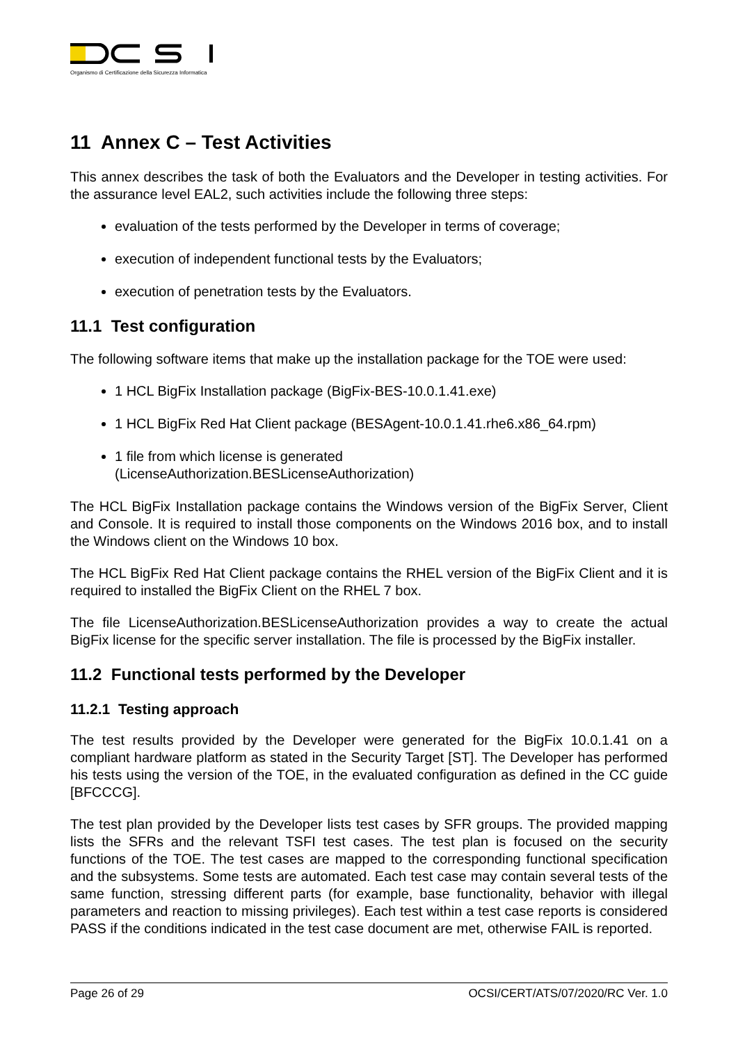Organismo di Certificazione della Sicurezza Informatica
11 Annex C – Test Activities
This annex describes the task of both the Evaluators and the Developer in testing activities. For the assurance level EAL2, such activities include the following three steps:
evaluation of the tests performed by the Developer in terms of coverage;
execution of independent functional tests by the Evaluators;
execution of penetration tests by the Evaluators.
11.1 Test configuration
The following software items that make up the installation package for the TOE were used:
1 HCL BigFix Installation package (BigFix-BES-10.0.1.41.exe)
1 HCL BigFix Red Hat Client package (BESAgent-10.0.1.41.rhe6.x86_64.rpm)
1 file from which license is generated
(LicenseAuthorization.BESLicenseAuthorization)
The HCL BigFix Installation package contains the Windows version of the BigFix Server, Client and Console. It is required to install those components on the Windows 2016 box, and to install the Windows client on the Windows 10 box.
The HCL BigFix Red Hat Client package contains the RHEL version of the BigFix Client and it is required to installed the BigFix Client on the RHEL 7 box.
The file LicenseAuthorization.BESLicenseAuthorization provides a way to create the actual BigFix license for the specific server installation. The file is processed by the BigFix installer.
11.2 Functional tests performed by the Developer
11.2.1 Testing approach
The test results provided by the Developer were generated for the BigFix 10.0.1.41 on a compliant hardware platform as stated in the Security Target [ST]. The Developer has performed his tests using the version of the TOE, in the evaluated configuration as defined in the CC guide [BFCCCG].
The test plan provided by the Developer lists test cases by SFR groups. The provided mapping lists the SFRs and the relevant TSFI test cases. The test plan is focused on the security functions of the TOE. The test cases are mapped to the corresponding functional specification and the subsystems. Some tests are automated. Each test case may contain several tests of the same function, stressing different parts (for example, base functionality, behavior with illegal parameters and reaction to missing privileges). Each test within a test case reports is considered PASS if the conditions indicated in the test case document are met, otherwise FAIL is reported.
Page 26 of 29 OCSI/CERT/ATS/07/2020/RC Ver. 1.0